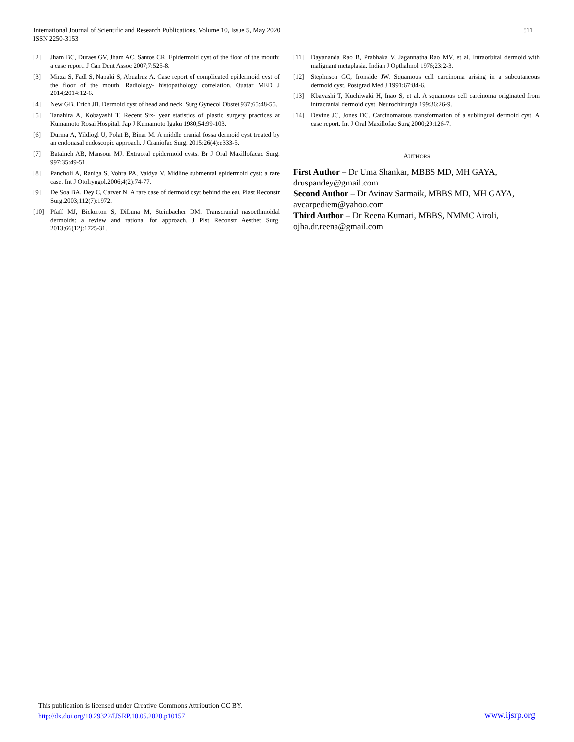International Journal of Scientific and Research Publications, Volume 10, Issue 5, May 2020
ISSN 2250-3153
511
[2] Jham BC, Duraes GV, Jham AC, Santos CR. Epidermoid cyst of the floor of the mouth: a case report. J Can Dent Assoc 2007;7:525-8.
[3] Mirza S, Fadl S, Napaki S, Abualruz A. Case report of complicated epidermoid cyst of the floor of the mouth. Radiology- histopathology correlation. Quatar MED J 2014;2014:12-6.
[4] New GB, Erich JB. Dermoid cyst of head and neck. Surg Gynecol Obstet 937;65:48-55.
[5] Tanahira A, Kobayashi T. Recent Six- year statistics of plastic surgery practices at Kumamoto Rosai Hospital. Jap J Kumamoto Igaku 1980;54:99-103.
[6] Durma A, Yildiogl U, Polat B, Binar M. A middle cranial fossa dermoid cyst treated by an endonasal endoscopic approach. J Craniofac Surg. 2015:26(4):e333-5.
[7] Bataineh AB, Mansour MJ. Extraoral epidermoid cysts. Br J Oral Maxillofacac Surg. 997;35:49-51.
[8] Pancholi A, Raniga S, Vohra PA, Vaidya V. Midline submental epidermoid cyst: a rare case. Int J Otolryngol.2006;4(2):74-77.
[9] De Soa BA, Dey C, Carver N. A rare case of dermoid csyt behind the ear. Plast Reconstr Surg.2003;112(7):1972.
[10] Pfaff MJ, Bickerton S, DiLuna M, Steinbacher DM. Transcranial nasoethmoidal dermoids: a review and rational for approach. J Plst Reconstr Aesthet Surg. 2013;66(12):1725-31.
[11] Dayananda Rao B, Prabhaka V, Jagannatha Rao MV, et al. Intraorbital dermoid with malignant metaplasia. Indian J Opthalmol 1976;23:2-3.
[12] Stephnson GC, Ironside JW. Squamous cell carcinoma arising in a subcutaneous dermoid cyst. Postgrad Med J 1991;67:84-6.
[13] Kbayashi T, Kuchiwaki H, Inao S, et al. A squamous cell carcinoma originated from intracranial dermoid cyst. Neurochirurgia 199;36:26-9.
[14] Devine JC, Jones DC. Carcinomatous transformation of a sublingual dermoid cyst. A case report. Int J Oral Maxillofac Surg 2000;29:126-7.
AUTHORS
First Author – Dr Uma Shankar, MBBS MD, MH GAYA, druspandey@gmail.com
Second Author – Dr Avinav Sarmaik, MBBS MD, MH GAYA, avcarpediem@yahoo.com
Third Author – Dr Reena Kumari, MBBS, NMMC Airoli, ojha.dr.reena@gmail.com
This publication is licensed under Creative Commons Attribution CC BY.
http://dx.doi.org/10.29322/IJSRP.10.05.2020.p10157
www.ijsrp.org